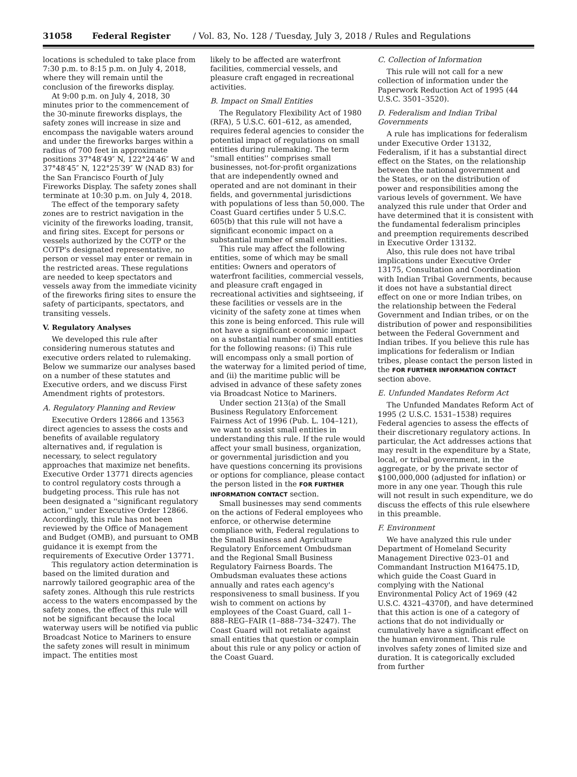31058 Federal Register / Vol. 83, No. 128 / Tuesday, July 3, 2018 / Rules and Regulations
locations is scheduled to take place from 7:30 p.m. to 8:15 p.m. on July 4, 2018, where they will remain until the conclusion of the fireworks display.
At 9:00 p.m. on July 4, 2018, 30 minutes prior to the commencement of the 30-minute fireworks displays, the safety zones will increase in size and encompass the navigable waters around and under the fireworks barges within a radius of 700 feet in approximate positions 37°48′49″ N, 122°24′46″ W and 37°48′45″ N, 122°25′39″ W (NAD 83) for the San Francisco Fourth of July Fireworks Display. The safety zones shall terminate at 10:30 p.m. on July 4, 2018.
The effect of the temporary safety zones are to restrict navigation in the vicinity of the fireworks loading, transit, and firing sites. Except for persons or vessels authorized by the COTP or the COTP's designated representative, no person or vessel may enter or remain in the restricted areas. These regulations are needed to keep spectators and vessels away from the immediate vicinity of the fireworks firing sites to ensure the safety of participants, spectators, and transiting vessels.
V. Regulatory Analyses
We developed this rule after considering numerous statutes and executive orders related to rulemaking. Below we summarize our analyses based on a number of these statutes and Executive orders, and we discuss First Amendment rights of protestors.
A. Regulatory Planning and Review
Executive Orders 12866 and 13563 direct agencies to assess the costs and benefits of available regulatory alternatives and, if regulation is necessary, to select regulatory approaches that maximize net benefits. Executive Order 13771 directs agencies to control regulatory costs through a budgeting process. This rule has not been designated a ''significant regulatory action,'' under Executive Order 12866. Accordingly, this rule has not been reviewed by the Office of Management and Budget (OMB), and pursuant to OMB guidance it is exempt from the requirements of Executive Order 13771.
This regulatory action determination is based on the limited duration and narrowly tailored geographic area of the safety zones. Although this rule restricts access to the waters encompassed by the safety zones, the effect of this rule will not be significant because the local waterway users will be notified via public Broadcast Notice to Mariners to ensure the safety zones will result in minimum impact. The entities most
likely to be affected are waterfront facilities, commercial vessels, and pleasure craft engaged in recreational activities.
B. Impact on Small Entities
The Regulatory Flexibility Act of 1980 (RFA), 5 U.S.C. 601–612, as amended, requires federal agencies to consider the potential impact of regulations on small entities during rulemaking. The term ''small entities'' comprises small businesses, not-for-profit organizations that are independently owned and operated and are not dominant in their fields, and governmental jurisdictions with populations of less than 50,000. The Coast Guard certifies under 5 U.S.C. 605(b) that this rule will not have a significant economic impact on a substantial number of small entities.
This rule may affect the following entities, some of which may be small entities: Owners and operators of waterfront facilities, commercial vessels, and pleasure craft engaged in recreational activities and sightseeing, if these facilities or vessels are in the vicinity of the safety zone at times when this zone is being enforced. This rule will not have a significant economic impact on a substantial number of small entities for the following reasons: (i) This rule will encompass only a small portion of the waterway for a limited period of time, and (ii) the maritime public will be advised in advance of these safety zones via Broadcast Notice to Mariners.
Under section 213(a) of the Small Business Regulatory Enforcement Fairness Act of 1996 (Pub. L. 104–121), we want to assist small entities in understanding this rule. If the rule would affect your small business, organization, or governmental jurisdiction and you have questions concerning its provisions or options for compliance, please contact the person listed in the FOR FURTHER INFORMATION CONTACT section.
Small businesses may send comments on the actions of Federal employees who enforce, or otherwise determine compliance with, Federal regulations to the Small Business and Agriculture Regulatory Enforcement Ombudsman and the Regional Small Business Regulatory Fairness Boards. The Ombudsman evaluates these actions annually and rates each agency's responsiveness to small business. If you wish to comment on actions by employees of the Coast Guard, call 1–888–REG–FAIR (1–888–734–3247). The Coast Guard will not retaliate against small entities that question or complain about this rule or any policy or action of the Coast Guard.
C. Collection of Information
This rule will not call for a new collection of information under the Paperwork Reduction Act of 1995 (44 U.S.C. 3501–3520).
D. Federalism and Indian Tribal Governments
A rule has implications for federalism under Executive Order 13132, Federalism, if it has a substantial direct effect on the States, on the relationship between the national government and the States, or on the distribution of power and responsibilities among the various levels of government. We have analyzed this rule under that Order and have determined that it is consistent with the fundamental federalism principles and preemption requirements described in Executive Order 13132.
Also, this rule does not have tribal implications under Executive Order 13175, Consultation and Coordination with Indian Tribal Governments, because it does not have a substantial direct effect on one or more Indian tribes, on the relationship between the Federal Government and Indian tribes, or on the distribution of power and responsibilities between the Federal Government and Indian tribes. If you believe this rule has implications for federalism or Indian tribes, please contact the person listed in the FOR FURTHER INFORMATION CONTACT section above.
E. Unfunded Mandates Reform Act
The Unfunded Mandates Reform Act of 1995 (2 U.S.C. 1531–1538) requires Federal agencies to assess the effects of their discretionary regulatory actions. In particular, the Act addresses actions that may result in the expenditure by a State, local, or tribal government, in the aggregate, or by the private sector of $100,000,000 (adjusted for inflation) or more in any one year. Though this rule will not result in such expenditure, we do discuss the effects of this rule elsewhere in this preamble.
F. Environment
We have analyzed this rule under Department of Homeland Security Management Directive 023–01 and Commandant Instruction M16475.1D, which guide the Coast Guard in complying with the National Environmental Policy Act of 1969 (42 U.S.C. 4321–4370f), and have determined that this action is one of a category of actions that do not individually or cumulatively have a significant effect on the human environment. This rule involves safety zones of limited size and duration. It is categorically excluded from further